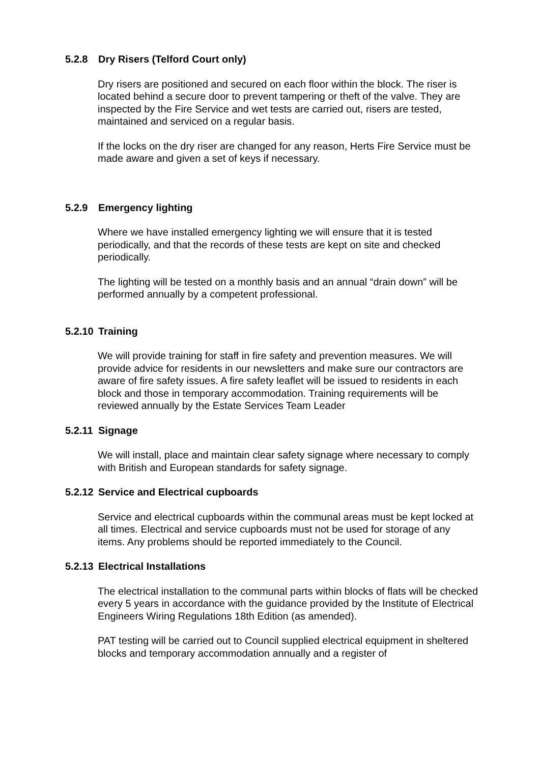5.2.8 Dry Risers (Telford Court only)
Dry risers are positioned and secured on each floor within the block. The riser is located behind a secure door to prevent tampering or theft of the valve. They are inspected by the Fire Service and wet tests are carried out, risers are tested, maintained and serviced on a regular basis.
If the locks on the dry riser are changed for any reason, Herts Fire Service must be made aware and given a set of keys if necessary.
5.2.9 Emergency lighting
Where we have installed emergency lighting we will ensure that it is tested periodically, and that the records of these tests are kept on site and checked periodically.
The lighting will be tested on a monthly basis and an annual “drain down” will be performed annually by a competent professional.
5.2.10 Training
We will provide training for staff in fire safety and prevention measures. We will provide advice for residents in our newsletters and make sure our contractors are aware of fire safety issues. A fire safety leaflet will be issued to residents in each block and those in temporary accommodation. Training requirements will be reviewed annually by the Estate Services Team Leader
5.2.11 Signage
We will install, place and maintain clear safety signage where necessary to comply with British and European standards for safety signage.
5.2.12 Service and Electrical cupboards
Service and electrical cupboards within the communal areas must be kept locked at all times. Electrical and service cupboards must not be used for storage of any items. Any problems should be reported immediately to the Council.
5.2.13 Electrical Installations
The electrical installation to the communal parts within blocks of flats will be checked every 5 years in accordance with the guidance provided by the Institute of Electrical Engineers Wiring Regulations 18th Edition (as amended).
PAT testing will be carried out to Council supplied electrical equipment in sheltered blocks and temporary accommodation annually and a register of